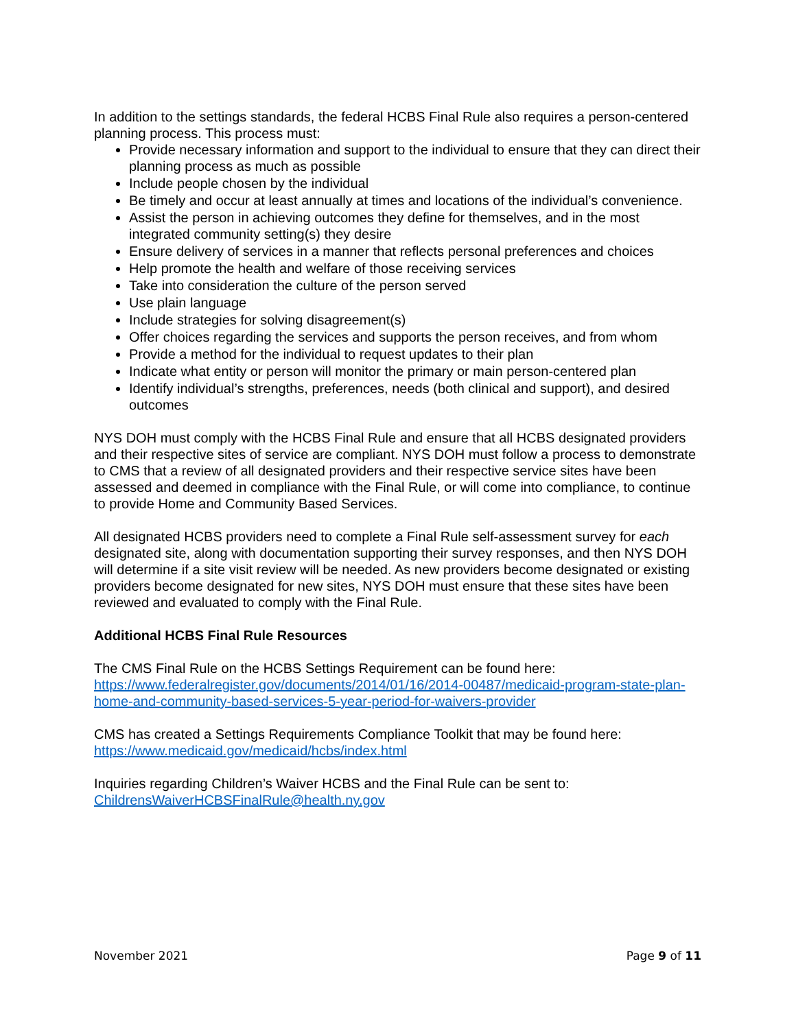In addition to the settings standards, the federal HCBS Final Rule also requires a person-centered planning process. This process must:
Provide necessary information and support to the individual to ensure that they can direct their planning process as much as possible
Include people chosen by the individual
Be timely and occur at least annually at times and locations of the individual’s convenience.
Assist the person in achieving outcomes they define for themselves, and in the most integrated community setting(s) they desire
Ensure delivery of services in a manner that reflects personal preferences and choices
Help promote the health and welfare of those receiving services
Take into consideration the culture of the person served
Use plain language
Include strategies for solving disagreement(s)
Offer choices regarding the services and supports the person receives, and from whom
Provide a method for the individual to request updates to their plan
Indicate what entity or person will monitor the primary or main person-centered plan
Identify individual’s strengths, preferences, needs (both clinical and support), and desired outcomes
NYS DOH must comply with the HCBS Final Rule and ensure that all HCBS designated providers and their respective sites of service are compliant. NYS DOH must follow a process to demonstrate to CMS that a review of all designated providers and their respective service sites have been assessed and deemed in compliance with the Final Rule, or will come into compliance, to continue to provide Home and Community Based Services.
All designated HCBS providers need to complete a Final Rule self-assessment survey for each designated site, along with documentation supporting their survey responses, and then NYS DOH will determine if a site visit review will be needed. As new providers become designated or existing providers become designated for new sites, NYS DOH must ensure that these sites have been reviewed and evaluated to comply with the Final Rule.
Additional HCBS Final Rule Resources
The CMS Final Rule on the HCBS Settings Requirement can be found here: https://www.federalregister.gov/documents/2014/01/16/2014-00487/medicaid-program-state-plan-home-and-community-based-services-5-year-period-for-waivers-provider
CMS has created a Settings Requirements Compliance Toolkit that may be found here: https://www.medicaid.gov/medicaid/hcbs/index.html
Inquiries regarding Children’s Waiver HCBS and the Final Rule can be sent to: ChildrensWaiverHCBSFinalRule@health.ny.gov
November 2021 Page 9 of 11